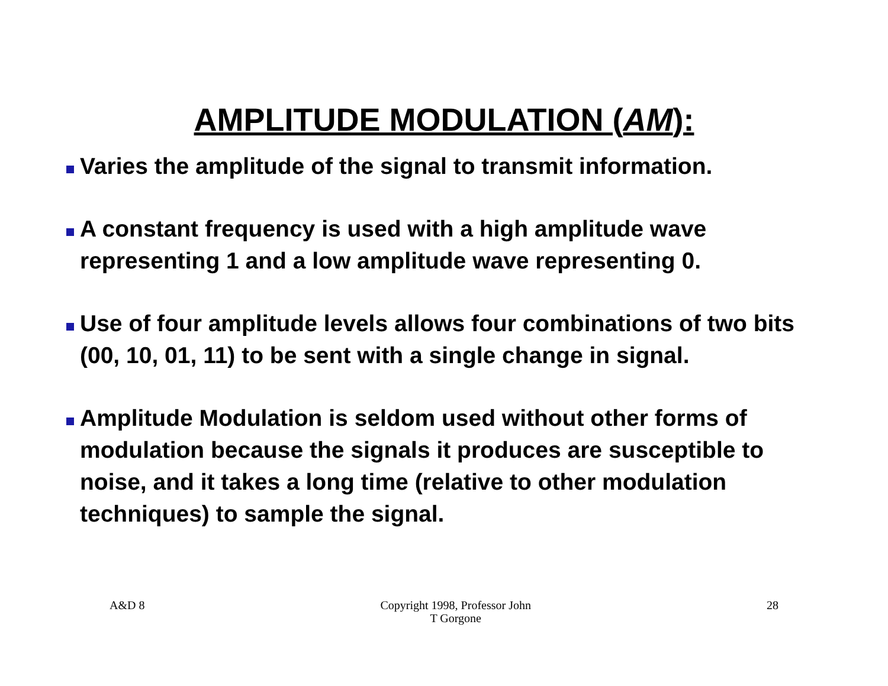AMPLITUDE MODULATION (AM):
Varies the amplitude of the signal to transmit information.
A constant frequency is used with a high amplitude wave representing 1 and a low amplitude wave representing 0.
Use of four amplitude levels allows four combinations of two bits (00, 10, 01, 11) to be sent with a single change in signal.
Amplitude Modulation is seldom used without other forms of modulation because the signals it produces are susceptible to noise, and it takes a long time (relative to other modulation techniques) to sample the signal.
A&D 8 Copyright 1998, Professor John
T Gorgone 28